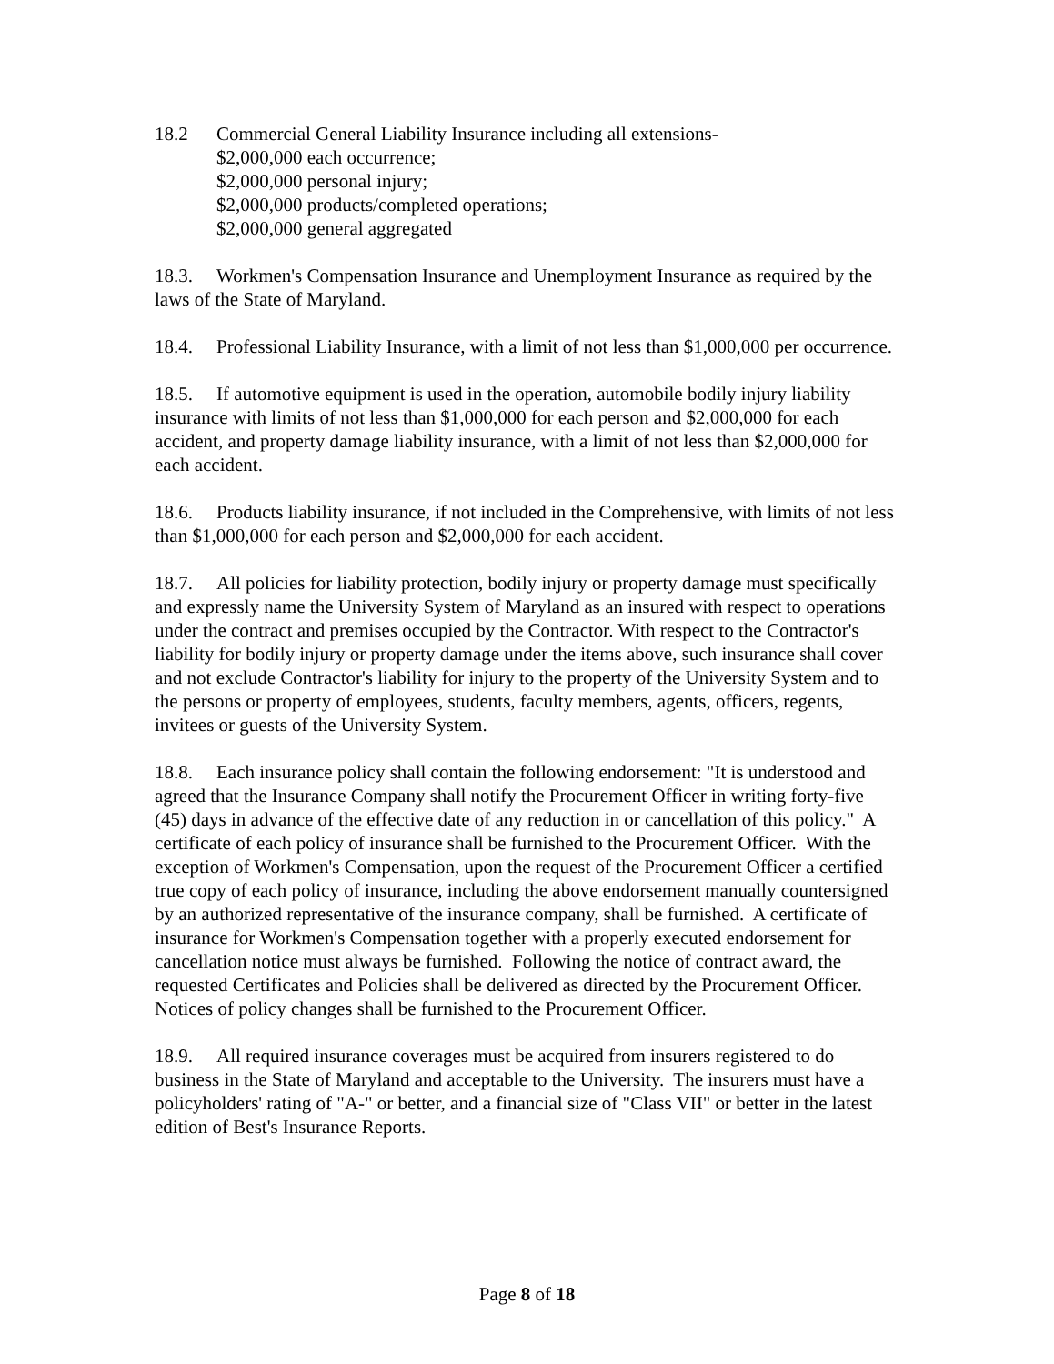18.2 Commercial General Liability Insurance including all extensions-
$2,000,000 each occurrence;
$2,000,000 personal injury;
$2,000,000 products/completed operations;
$2,000,000 general aggregated
18.3. Workmen's Compensation Insurance and Unemployment Insurance as required by the laws of the State of Maryland.
18.4. Professional Liability Insurance, with a limit of not less than $1,000,000 per occurrence.
18.5. If automotive equipment is used in the operation, automobile bodily injury liability insurance with limits of not less than $1,000,000 for each person and $2,000,000 for each accident, and property damage liability insurance, with a limit of not less than $2,000,000 for each accident.
18.6. Products liability insurance, if not included in the Comprehensive, with limits of not less than $1,000,000 for each person and $2,000,000 for each accident.
18.7. All policies for liability protection, bodily injury or property damage must specifically and expressly name the University System of Maryland as an insured with respect to operations under the contract and premises occupied by the Contractor. With respect to the Contractor's liability for bodily injury or property damage under the items above, such insurance shall cover and not exclude Contractor's liability for injury to the property of the University System and to the persons or property of employees, students, faculty members, agents, officers, regents, invitees or guests of the University System.
18.8. Each insurance policy shall contain the following endorsement: "It is understood and agreed that the Insurance Company shall notify the Procurement Officer in writing forty-five (45) days in advance of the effective date of any reduction in or cancellation of this policy." A certificate of each policy of insurance shall be furnished to the Procurement Officer. With the exception of Workmen's Compensation, upon the request of the Procurement Officer a certified true copy of each policy of insurance, including the above endorsement manually countersigned by an authorized representative of the insurance company, shall be furnished. A certificate of insurance for Workmen's Compensation together with a properly executed endorsement for cancellation notice must always be furnished. Following the notice of contract award, the requested Certificates and Policies shall be delivered as directed by the Procurement Officer. Notices of policy changes shall be furnished to the Procurement Officer.
18.9. All required insurance coverages must be acquired from insurers registered to do business in the State of Maryland and acceptable to the University. The insurers must have a policyholders' rating of "A-" or better, and a financial size of "Class VII" or better in the latest edition of Best's Insurance Reports.
Page 8 of 18